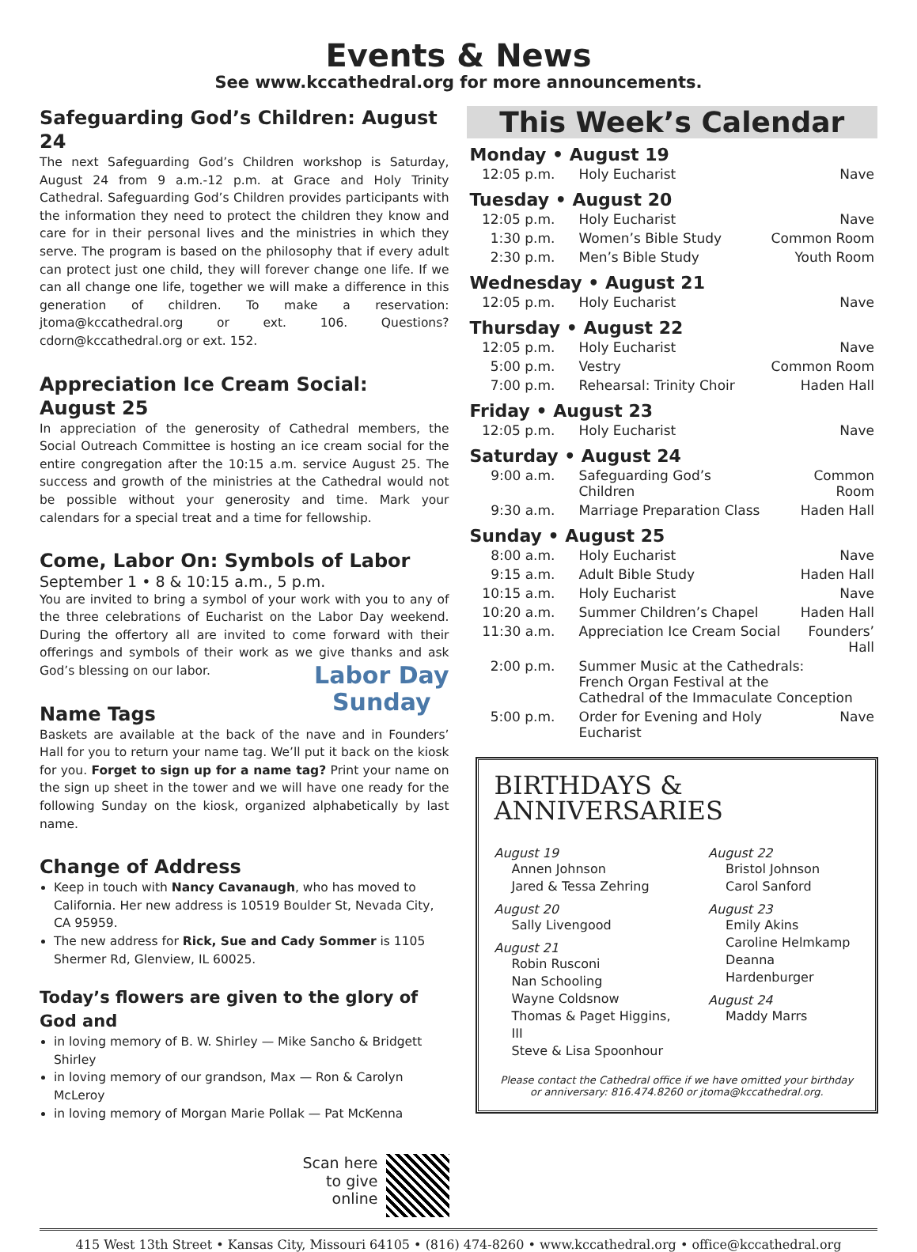Events & News
See www.kccathedral.org for more announcements.
Safeguarding God’s Children: August 24
The next Safeguarding God’s Children workshop is Saturday, August 24 from 9 a.m.-12 p.m. at Grace and Holy Trinity Cathedral. Safeguarding God’s Children provides participants with the information they need to protect the children they know and care for in their personal lives and the ministries in which they serve. The program is based on the philosophy that if every adult can protect just one child, they will forever change one life. If we can all change one life, together we will make a difference in this generation of children. To make a reservation: jtoma@kccathedral.org or ext. 106. Questions? cdorn@kccathedral.org or ext. 152.
Appreciation Ice Cream Social: August 25
In appreciation of the generosity of Cathedral members, the Social Outreach Committee is hosting an ice cream social for the entire congregation after the 10:15 a.m. service August 25. The success and growth of the ministries at the Cathedral would not be possible without your generosity and time. Mark your calendars for a special treat and a time for fellowship.
Come, Labor On: Symbols of Labor
September 1 • 8 & 10:15 a.m., 5 p.m.
You are invited to bring a symbol of your work with you to any of the three celebrations of Eucharist on the Labor Day weekend. During the offertory all are invited to come forward with their offerings and symbols of their work as we give thanks and ask God’s blessing on our labor. Labor Day
Sunday
Name Tags
Baskets are available at the back of the nave and in Founders’ Hall for you to return your name tag. We’ll put it back on the kiosk for you. Forget to sign up for a name tag? Print your name on the sign up sheet in the tower and we will have one ready for the following Sunday on the kiosk, organized alphabetically by last name.
Change of Address
Keep in touch with Nancy Cavanaugh, who has moved to California. Her new address is 10519 Boulder St, Nevada City, CA 95959.
The new address for Rick, Sue and Cady Sommer is 1105 Shermer Rd, Glenview, IL 60025.
Today’s flowers are given to the glory of God and
in loving memory of B. W. Shirley — Mike Sancho & Bridgett Shirley
in loving memory of our grandson, Max — Ron & Carolyn McLeroy
in loving memory of Morgan Marie Pollak — Pat McKenna
Scan here
to give
online
This Week’s Calendar
Monday • August 19
| 12:05 p.m. | Holy Eucharist | Nave |
Tuesday • August 20
| 12:05 p.m. | Holy Eucharist | Nave |
| 1:30 p.m. | Women’s Bible Study | Common Room |
| 2:30 p.m. | Men’s Bible Study | Youth Room |
Wednesday • August 21
| 12:05 p.m. | Holy Eucharist | Nave |
Thursday • August 22
| 12:05 p.m. | Holy Eucharist | Nave |
| 5:00 p.m. | Vestry | Common Room |
| 7:00 p.m. | Rehearsal: Trinity Choir | Haden Hall |
Friday • August 23
| 12:05 p.m. | Holy Eucharist | Nave |
Saturday • August 24
| 9:00 a.m. | Safeguarding God’s Children | Common Room |
| 9:30 a.m. | Marriage Preparation Class | Haden Hall |
Sunday • August 25
| 8:00 a.m. | Holy Eucharist | Nave |
| 9:15 a.m. | Adult Bible Study | Haden Hall |
| 10:15 a.m. | Holy Eucharist | Nave |
| 10:20 a.m. | Summer Children’s Chapel | Haden Hall |
| 11:30 a.m. | Appreciation Ice Cream Social | Founders’ Hall |
| 2:00 p.m. | Summer Music at the Cathedrals: French Organ Festival at the Cathedral of the Immaculate Conception | |
| 5:00 p.m. | Order for Evening and Holy Eucharist | Nave |
BIRTHDAYS &
ANNIVERSARIES
August 19
Annen Johnson
Jared & Tessa Zehring
August 20
Sally Livengood
August 21
Robin Rusconi
Nan Schooling
Wayne Coldsnow
Thomas & Paget Higgins, III
Steve & Lisa Spoonhour
August 22
Bristol Johnson
Carol Sanford
August 23
Emily Akins
Caroline Helmkamp
Deanna Hardenburger
August 24
Maddy Marrs
Please contact the Cathedral office if we have omitted your birthday or anniversary: 816.474.8260 or jtoma@kccathedral.org.
415 West 13th Street • Kansas City, Missouri 64105 • (816) 474-8260 • www.kccathedral.org • office@kccathedral.org